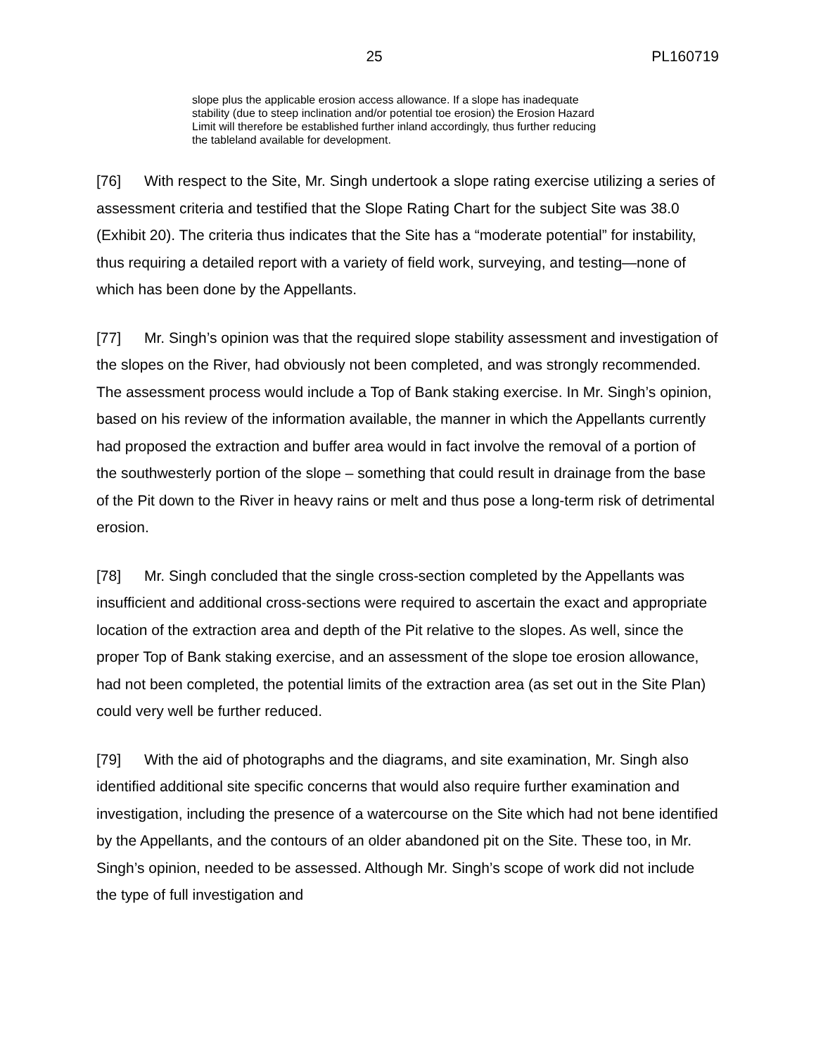25 PL160719
slope plus the applicable erosion access allowance. If a slope has inadequate stability (due to steep inclination and/or potential toe erosion) the Erosion Hazard Limit will therefore be established further inland accordingly, thus further reducing the tableland available for development.
[76] With respect to the Site, Mr. Singh undertook a slope rating exercise utilizing a series of assessment criteria and testified that the Slope Rating Chart for the subject Site was 38.0 (Exhibit 20). The criteria thus indicates that the Site has a “moderate potential” for instability, thus requiring a detailed report with a variety of field work, surveying, and testing—none of which has been done by the Appellants.
[77] Mr. Singh’s opinion was that the required slope stability assessment and investigation of the slopes on the River, had obviously not been completed, and was strongly recommended. The assessment process would include a Top of Bank staking exercise. In Mr. Singh’s opinion, based on his review of the information available, the manner in which the Appellants currently had proposed the extraction and buffer area would in fact involve the removal of a portion of the southwesterly portion of the slope – something that could result in drainage from the base of the Pit down to the River in heavy rains or melt and thus pose a long-term risk of detrimental erosion.
[78] Mr. Singh concluded that the single cross-section completed by the Appellants was insufficient and additional cross-sections were required to ascertain the exact and appropriate location of the extraction area and depth of the Pit relative to the slopes. As well, since the proper Top of Bank staking exercise, and an assessment of the slope toe erosion allowance, had not been completed, the potential limits of the extraction area (as set out in the Site Plan) could very well be further reduced.
[79] With the aid of photographs and the diagrams, and site examination, Mr. Singh also identified additional site specific concerns that would also require further examination and investigation, including the presence of a watercourse on the Site which had not bene identified by the Appellants, and the contours of an older abandoned pit on the Site. These too, in Mr. Singh’s opinion, needed to be assessed. Although Mr. Singh’s scope of work did not include the type of full investigation and